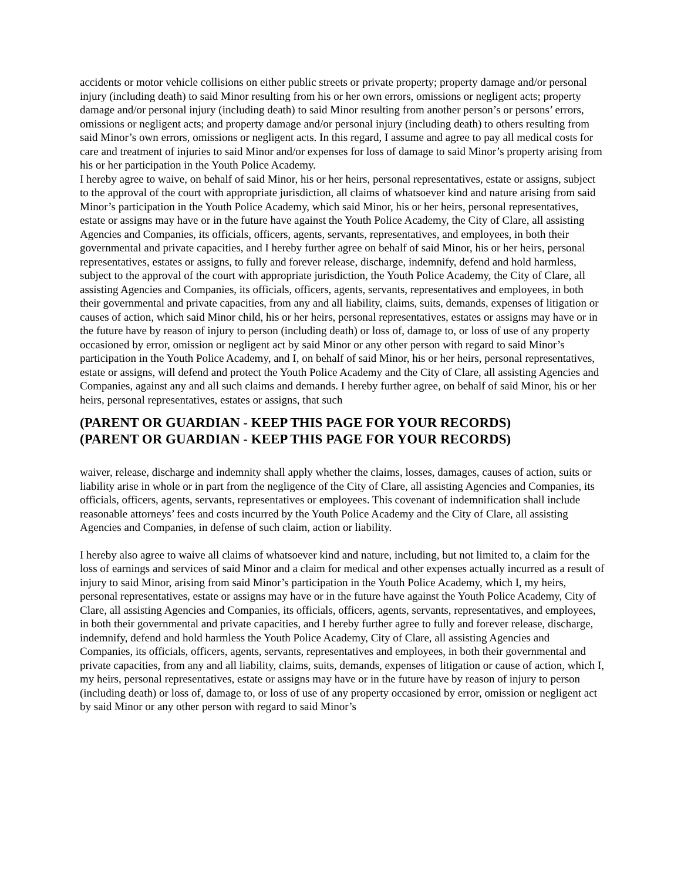accidents or motor vehicle collisions on either public streets or private property; property damage and/or personal injury (including death) to said Minor resulting from his or her own errors, omissions or negligent acts; property damage and/or personal injury (including death) to said Minor resulting from another person’s or persons’ errors, omissions or negligent acts; and property damage and/or personal injury (including death) to others resulting from said Minor’s own errors, omissions or negligent acts. In this regard, I assume and agree to pay all medical costs for care and treatment of injuries to said Minor and/or expenses for loss of damage to said Minor’s property arising from his or her participation in the Youth Police Academy.
I hereby agree to waive, on behalf of said Minor, his or her heirs, personal representatives, estate or assigns, subject to the approval of the court with appropriate jurisdiction, all claims of whatsoever kind and nature arising from said Minor’s participation in the Youth Police Academy, which said Minor, his or her heirs, personal representatives, estate or assigns may have or in the future have against the Youth Police Academy, the City of Clare, all assisting Agencies and Companies, its officials, officers, agents, servants, representatives, and employees, in both their governmental and private capacities, and I hereby further agree on behalf of said Minor, his or her heirs, personal representatives, estates or assigns, to fully and forever release, discharge, indemnify, defend and hold harmless, subject to the approval of the court with appropriate jurisdiction, the Youth Police Academy, the City of Clare, all assisting Agencies and Companies, its officials, officers, agents, servants, representatives and employees, in both their governmental and private capacities, from any and all liability, claims, suits, demands, expenses of litigation or causes of action, which said Minor child, his or her heirs, personal representatives, estates or assigns may have or in the future have by reason of injury to person (including death) or loss of, damage to, or loss of use of any property occasioned by error, omission or negligent act by said Minor or any other person with regard to said Minor’s participation in the Youth Police Academy, and I, on behalf of said Minor, his or her heirs, personal representatives, estate or assigns, will defend and protect the Youth Police Academy and the City of Clare, all assisting Agencies and Companies, against any and all such claims and demands. I hereby further agree, on behalf of said Minor, his or her heirs, personal representatives, estates or assigns, that such
(PARENT OR GUARDIAN - KEEP THIS PAGE FOR YOUR RECORDS)
(PARENT OR GUARDIAN - KEEP THIS PAGE FOR YOUR RECORDS)
waiver, release, discharge and indemnity shall apply whether the claims, losses, damages, causes of action, suits or liability arise in whole or in part from the negligence of the City of Clare, all assisting Agencies and Companies, its officials, officers, agents, servants, representatives or employees. This covenant of indemnification shall include reasonable attorneys’ fees and costs incurred by the Youth Police Academy and the City of Clare, all assisting Agencies and Companies, in defense of such claim, action or liability.
I hereby also agree to waive all claims of whatsoever kind and nature, including, but not limited to, a claim for the loss of earnings and services of said Minor and a claim for medical and other expenses actually incurred as a result of injury to said Minor, arising from said Minor’s participation in the Youth Police Academy, which I, my heirs, personal representatives, estate or assigns may have or in the future have against the Youth Police Academy, City of Clare, all assisting Agencies and Companies, its officials, officers, agents, servants, representatives, and employees, in both their governmental and private capacities, and I hereby further agree to fully and forever release, discharge, indemnify, defend and hold harmless the Youth Police Academy, City of Clare, all assisting Agencies and Companies, its officials, officers, agents, servants, representatives and employees, in both their governmental and private capacities, from any and all liability, claims, suits, demands, expenses of litigation or cause of action, which I, my heirs, personal representatives, estate or assigns may have or in the future have by reason of injury to person (including death) or loss of, damage to, or loss of use of any property occasioned by error, omission or negligent act by said Minor or any other person with regard to said Minor’s